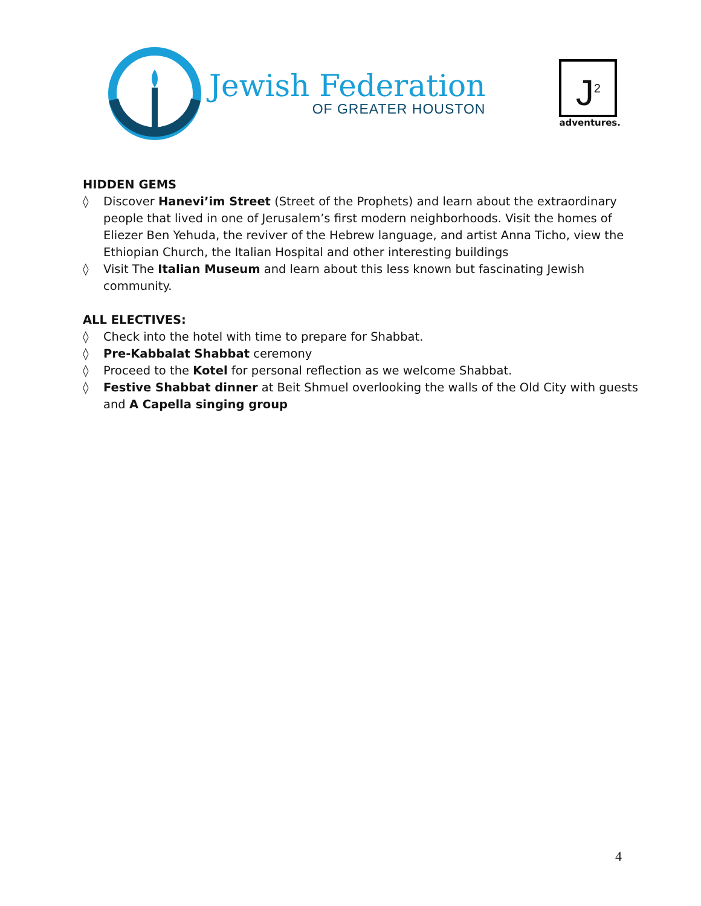Jewish Federation
OF GREATER HOUSTON
J<sup>2</sup>
adventures.
HIDDEN GEMS
◊ Discover Hanevi’im Street (Street of the Prophets) and learn about the extraordinary people that lived in one of Jerusalem’s first modern neighborhoods. Visit the homes of Eliezer Ben Yehuda, the reviver of the Hebrew language, and artist Anna Ticho, view the Ethiopian Church, the Italian Hospital and other interesting buildings
◊ Visit The Italian Museum and learn about this less known but fascinating Jewish community.
ALL ELECTIVES:
◊ Check into the hotel with time to prepare for Shabbat.
◊ Pre-Kabbalat Shabbat ceremony
◊ Proceed to the Kotel for personal reflection as we welcome Shabbat.
◊ Festive Shabbat dinner at Beit Shmuel overlooking the walls of the Old City with guests and A Capella singing group
4